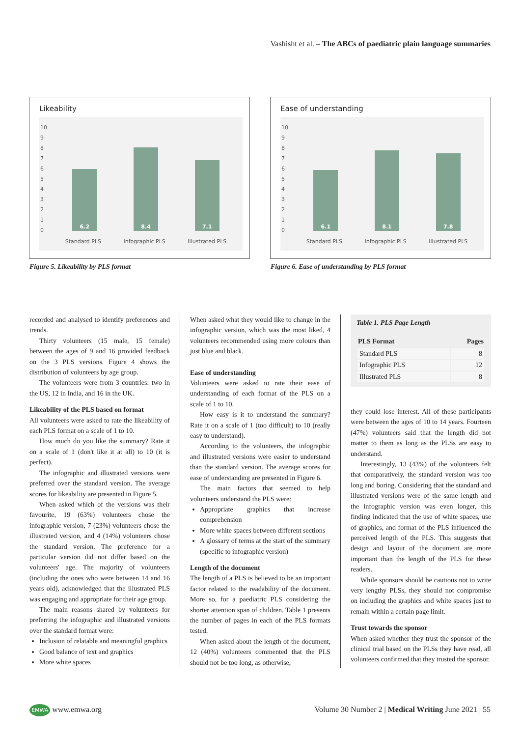Vashisht et al. – The ABCs of paediatric plain language summaries
Likeability
10
9
8
7
6
5
4
3
2
1
0
6.2
8.4
7.1
Standard PLS Infographic PLS Illustrated PLS
Ease of understanding
10
9
8
7
6
5
4
3
2
1
0
6.1
8.1
7.8
Standard PLS Infographic PLS Illustrated PLS
Figure 5. Likeability by PLS format
Figure 6. Ease of understanding by PLS format
recorded and analysed to identify preferences and trends.
Thirty volunteers (15 male, 15 female) between the ages of 9 and 16 provided feedback on the 3 PLS versions. Figure 4 shows the distribution of volunteers by age group.
The volunteers were from 3 countries: two in the US, 12 in India, and 16 in the UK.
Likeability of the PLS based on format
All volunteers were asked to rate the likeability of each PLS format on a scale of 1 to 10.
How much do you like the summary? Rate it on a scale of 1 (don't like it at all) to 10 (it is perfect).
The infographic and illustrated versions were preferred over the standard version. The average scores for likeability are presented in Figure 5.
When asked which of the versions was their favourite, 19 (63%) volunteers chose the infographic version, 7 (23%) volunteers chose the illustrated version, and 4 (14%) volunteers chose the standard version. The preference for a particular version did not differ based on the volunteers' age. The majority of volunteers (including the ones who were between 14 and 16 years old), acknowledged that the illustrated PLS was engaging and appropriate for their age group.
The main reasons shared by volunteers for preferring the infographic and illustrated versions over the standard format were:
Inclusion of relatable and meaningful graphics
Good balance of text and graphics
More white spaces
When asked what they would like to change in the infographic version, which was the most liked, 4 volunteers recommended using more colours than just blue and black.
Ease of understanding
Volunteers were asked to rate their ease of understanding of each format of the PLS on a scale of 1 to 10.
How easy is it to understand the summary? Rate it on a scale of 1 (too difficult) to 10 (really easy to understand).
According to the volunteers, the infographic and illustrated versions were easier to understand than the standard version. The average scores for ease of understanding are presented in Figure 6.
The main factors that seemed to help volunteers understand the PLS were:
Appropriate graphics that increase comprehension
More white spaces between different sections
A glossary of terms at the start of the summary (specific to infographic version)
Length of the document
The length of a PLS is believed to be an important factor related to the readability of the document. More so, for a paediatric PLS considering the shorter attention span of children. Table 1 presents the number of pages in each of the PLS formats tested.
When asked about the length of the document, 12 (40%) volunteers commented that the PLS should not be too long, as otherwise,
Table 1. PLS Page Length
| PLS Format | Pages |
| --- | --- |
| Standard PLS | 8 |
| Infographic PLS | 12 |
| Illustrated PLS | 8 |
they could lose interest. All of these participants were between the ages of 10 to 14 years. Fourteen (47%) volunteers said that the length did not matter to them as long as the PLSs are easy to understand.
Interestingly, 13 (43%) of the volunteers felt that comparatively, the standard version was too long and boring. Considering that the standard and illustrated versions were of the same length and the infographic version was even longer, this finding indicated that the use of white spaces, use of graphics, and format of the PLS influenced the perceived length of the PLS. This suggests that design and layout of the document are more important than the length of the PLS for these readers.
While sponsors should be cautious not to write very lengthy PLSs, they should not compromise on including the graphics and white spaces just to remain within a certain page limit.
Trust towards the sponsor
When asked whether they trust the sponsor of the clinical trial based on the PLSs they have read, all volunteers confirmed that they trusted the sponsor.
EMWA www.emwa.org Volume 30 Number 2 | Medical Writing June 2021 | 55